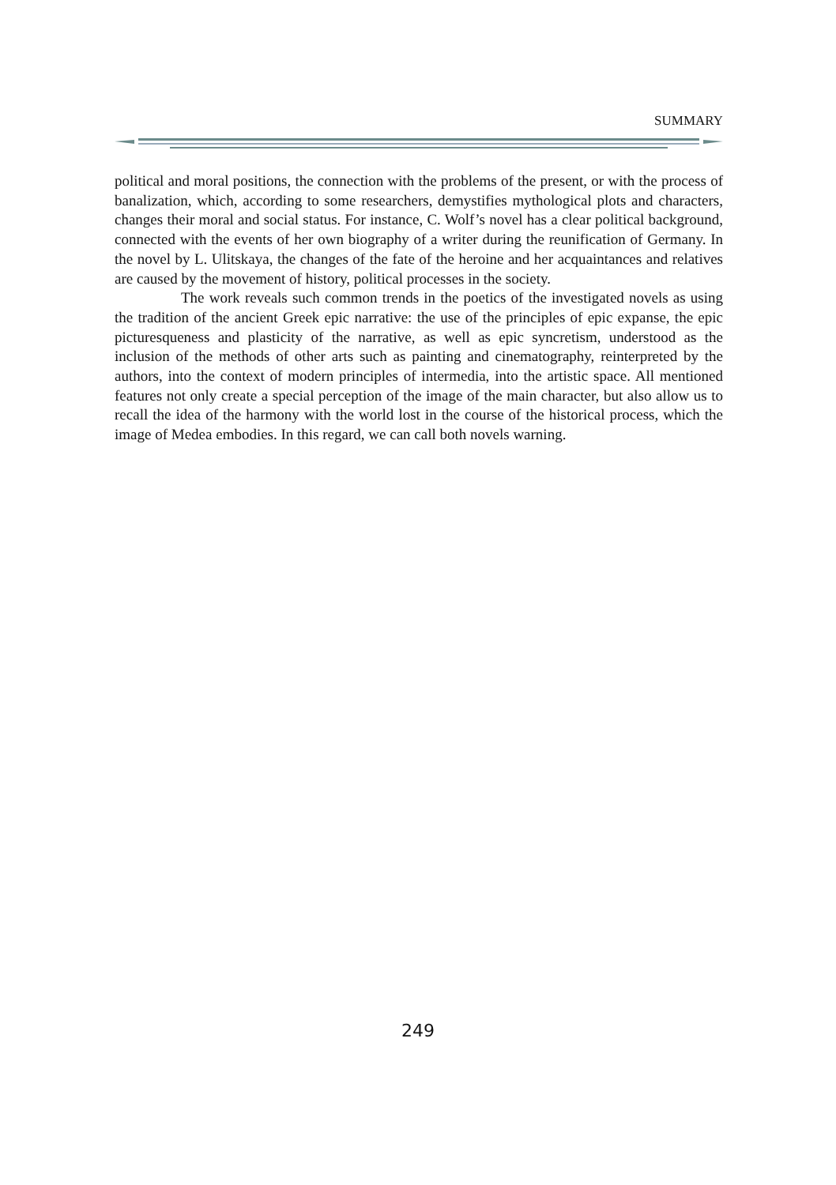SUMMARY
political and moral positions, the connection with the problems of the present, or with the process of banalization, which, according to some researchers, demystifies mythological plots and characters, changes their moral and social status. For instance, C. Wolf’s novel has a clear political background, connected with the events of her own biography of a writer during the reunification of Germany. In the novel by L. Ulitskaya, the changes of the fate of the heroine and her acquaintances and relatives are caused by the movement of history, political processes in the society.
The work reveals such common trends in the poetics of the investigated novels as using the tradition of the ancient Greek epic narrative: the use of the principles of epic expanse, the epic picturesqueness and plasticity of the narrative, as well as epic syncretism, understood as the inclusion of the methods of other arts such as painting and cinematography, reinterpreted by the authors, into the context of modern principles of intermedia, into the artistic space. All mentioned features not only create a special perception of the image of the main character, but also allow us to recall the idea of the harmony with the world lost in the course of the historical process, which the image of Medea embodies. In this regard, we can call both novels warning.
249